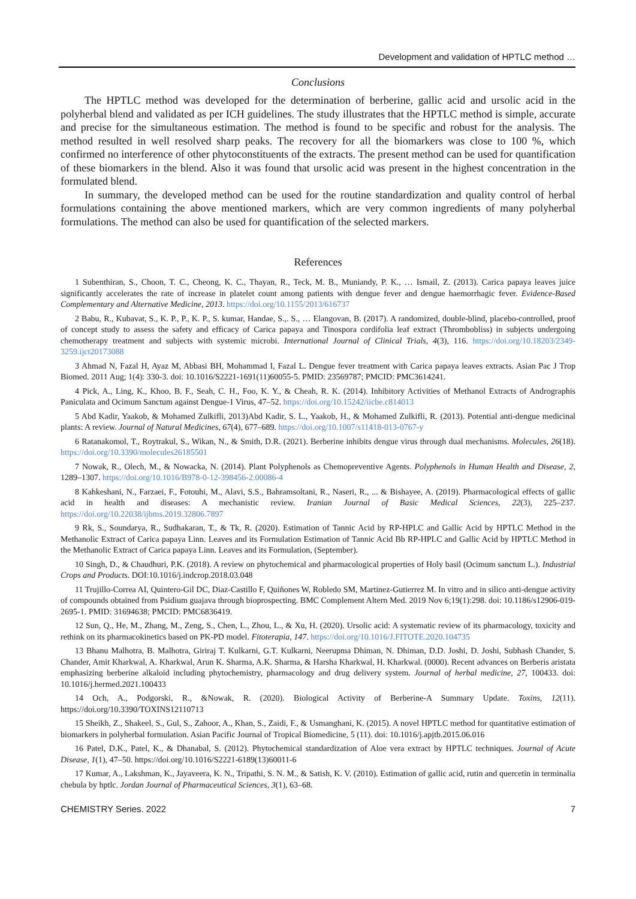Development and validation of HPTLC method …
Conclusions
The HPTLC method was developed for the determination of berberine, gallic acid and ursolic acid in the polyherbal blend and validated as per ICH guidelines. The study illustrates that the HPTLC method is simple, accurate and precise for the simultaneous estimation. The method is found to be specific and robust for the analysis. The method resulted in well resolved sharp peaks. The recovery for all the biomarkers was close to 100 %, which confirmed no interference of other phytoconstituents of the extracts. The present method can be used for quantification of these biomarkers in the blend. Also it was found that ursolic acid was present in the highest concentration in the formulated blend.
In summary, the developed method can be used for the routine standardization and quality control of herbal formulations containing the above mentioned markers, which are very common ingredients of many polyherbal formulations. The method can also be used for quantification of the selected markers.
References
1 Subenthiran, S., Choon, T. C., Cheong, K. C., Thayan, R., Teck, M. B., Muniandy, P. K., … Ismail, Z. (2013). Carica papaya leaves juice significantly accelerates the rate of increase in platelet count among patients with dengue fever and dengue haemorrhagic fever. Evidence-Based Complementary and Alternative Medicine, 2013. https://doi.org/10.1155/2013/616737
2 Babu, R., Kubavat, S., K. P., P., K. P., S. kumar, Handae, S.,. S., … Elangovan, B. (2017). A randomized, double-blind, placebo-controlled, proof of concept study to assess the safety and efficacy of Carica papaya and Tinospora cordifolia leaf extract (Thrombobliss) in subjects undergoing chemotherapy treatment and subjects with systemic microbi. International Journal of Clinical Trials, 4(3), 116. https://doi.org/10.18203/2349-3259.ijct20173088
3 Ahmad N, Fazal H, Ayaz M, Abbasi BH, Mohammad I, Fazal L. Dengue fever treatment with Carica papaya leaves extracts. Asian Pac J Trop Biomed. 2011 Aug; 1(4): 330-3. doi: 10.1016/S2221-1691(11)60055-5. PMID: 23569787; PMCID: PMC3614241.
4 Pick, A., Ling, K., Khoo, B. F., Seah, C. H., Foo, K. Y., & Cheah, R. K. (2014). Inhibitory Activities of Methanol Extracts of Andrographis Paniculata and Ocimum Sanctum against Dengue-1 Virus, 47–52. https://doi.org/10.15242/iicbe.c814013
5 Abd Kadir, Yaakob, & Mohamed Zulkifli, 2013)Abd Kadir, S. L., Yaakob, H., & Mohamed Zulkifli, R. (2013). Potential anti-dengue medicinal plants: A review. Journal of Natural Medicines, 67(4), 677–689. https://doi.org/10.1007/s11418-013-0767-y
6 Ratanakomol, T., Roytrakul, S., Wikan, N., & Smith, D.R. (2021). Berberine inhibits dengue virus through dual mechanisms. Molecules, 26(18). https://doi.org/10.3390/molecules26185501
7 Nowak, R., Olech, M., & Nowacka, N. (2014). Plant Polyphenols as Chemopreventive Agents. Polyphenols in Human Health and Disease, 2, 1289–1307. https://doi.org/10.1016/B978-0-12-398456-2.00086-4
8 Kahkeshani, N., Farzaei, F., Fotouhi, M., Alavi, S.S., Bahramsoltani, R., Naseri, R., ... & Bishayee, A. (2019). Pharmacological effects of gallic acid in health and diseases: A mechanistic review. Iranian Journal of Basic Medical Sciences, 22(3), 225–237. https://doi.org/10.22038/ijbms.2019.32806.7897
9 Rk, S., Soundarya, R., Sudhakaran, T., & Tk, R. (2020). Estimation of Tannic Acid by RP-HPLC and Gallic Acid by HPTLC Method in the Methanolic Extract of Carica papaya Linn. Leaves and its Formulation Estimation of Tannic Acid Bb RP-HPLC and Gallic Acid by HPTLC Method in the Methanolic Extract of Carica papaya Linn. Leaves and its Formulation, (September).
10 Singh, D., & Chaudhuri, P.K. (2018). A review on phytochemical and pharmacological properties of Holy basil (Ocimum sanctum L.). Industrial Crops and Products. DOI:10.1016/j.indcrop.2018.03.048
11 Trujillo-Correa AI, Quintero-Gil DC, Diaz-Castillo F, Quiñones W, Robledo SM, Martinez-Gutierrez M. In vitro and in silico anti-dengue activity of compounds obtained from Psidium guajava through bioprospecting. BMC Complement Altern Med. 2019 Nov 6;19(1):298. doi: 10.1186/s12906-019-2695-1. PMID: 31694638; PMCID: PMC6836419.
12 Sun, Q., He, M., Zhang, M., Zeng, S., Chen, L., Zhou, L., & Xu, H. (2020). Ursolic acid: A systematic review of its pharmacology, toxicity and rethink on its pharmacokinetics based on PK-PD model. Fitoterapia, 147. https://doi.org/10.1016/J.FITOTE.2020.104735
13 Bhanu Malhotra, B. Malhotra, Giriraj T. Kulkarni, G.T. Kulkarni, Neerupma Dhiman, N. Dhiman, D.D. Joshi, D. Joshi, Subhash Chander, S. Chander, Amit Kharkwal, A. Kharkwal, Arun K. Sharma, A.K. Sharma, & Harsha Kharkwal, H. Kharkwal. (0000). Recent advances on Berberis aristata emphasizing berberine alkaloid including phytochemistry, pharmacology and drug delivery system. Journal of herbal medicine, 27, 100433. doi: 10.1016/j.hermed.2021.100433
14 Och, A., Podgorski, R., &Nowak, R. (2020). Biological Activity of Berberine-A Summary Update. Toxins, 12(11). https://doi.org/10.3390/TOXINS12110713
15 Sheikh, Z., Shakeel, S., Gul, S., Zahoor, A., Khan, S., Zaidi, F., & Usmanghani, K. (2015). A novel HPTLC method for quantitative estimation of biomarkers in polyherbal formulation. Asian Pacific Journal of Tropical Biomedicine, 5 (11). doi: 10.1016/j.apjtb.2015.06.016
16 Patel, D.K., Patel, K., & Dhanabal, S. (2012). Phytochemical standardization of Aloe vera extract by HPTLC techniques. Journal of Acute Disease, 1(1), 47–50. https://doi.org/10.1016/S2221-6189(13)60011-6
17 Kumar, A., Lakshman, K., Jayaveera, K. N., Tripathi, S. N. M., & Satish, K. V. (2010). Estimation of gallic acid, rutin and quercetin in terminalia chebula by hptlc. Jordan Journal of Pharmaceutical Sciences, 3(1), 63–68.
CHEMISTRY Series. 2022 7